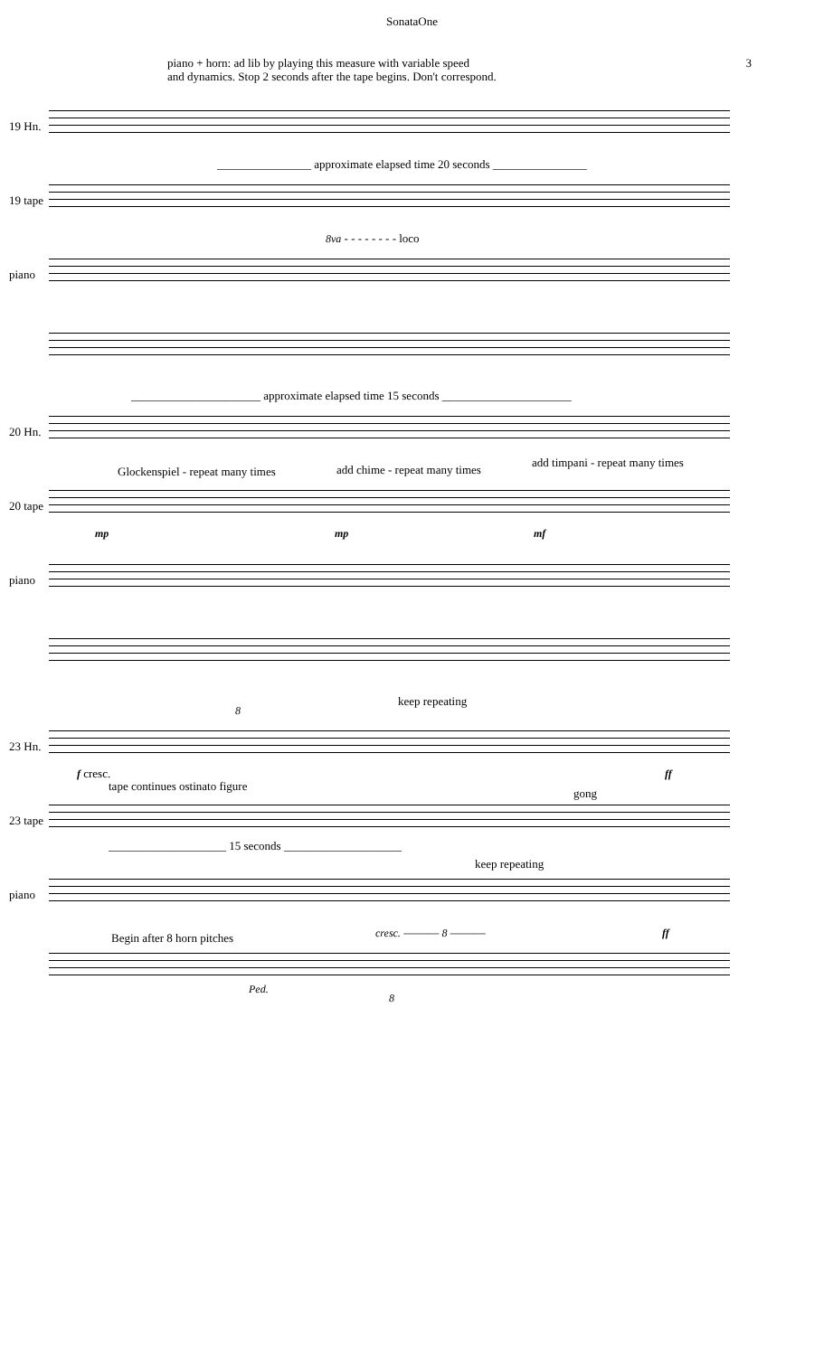SonataOne
piano + horn: ad lib by playing this measure with variable speed
and dynamics. Stop 2 seconds after the tape begins. Don't correspond.
3
19 Hn.
19 tape
________________ approximate elapsed time 20 seconds ________________
piano
8va - - - - - - - - loco
20 Hn.
______________________ approximate elapsed time 15 seconds ______________________
20 tape
Glockenspiel - repeat many times add chime - repeat many times
add timpani - repeat many times
mp mp mf
piano
23 Hn.
keep repeating
8
f cresc. ff
23 tape
tape continues ostinato figure
gong
____________________ 15 seconds ____________________
piano
keep repeating
cresc. ——— 8 ——— ff
Begin after 8 horn pitches
Ped.
8